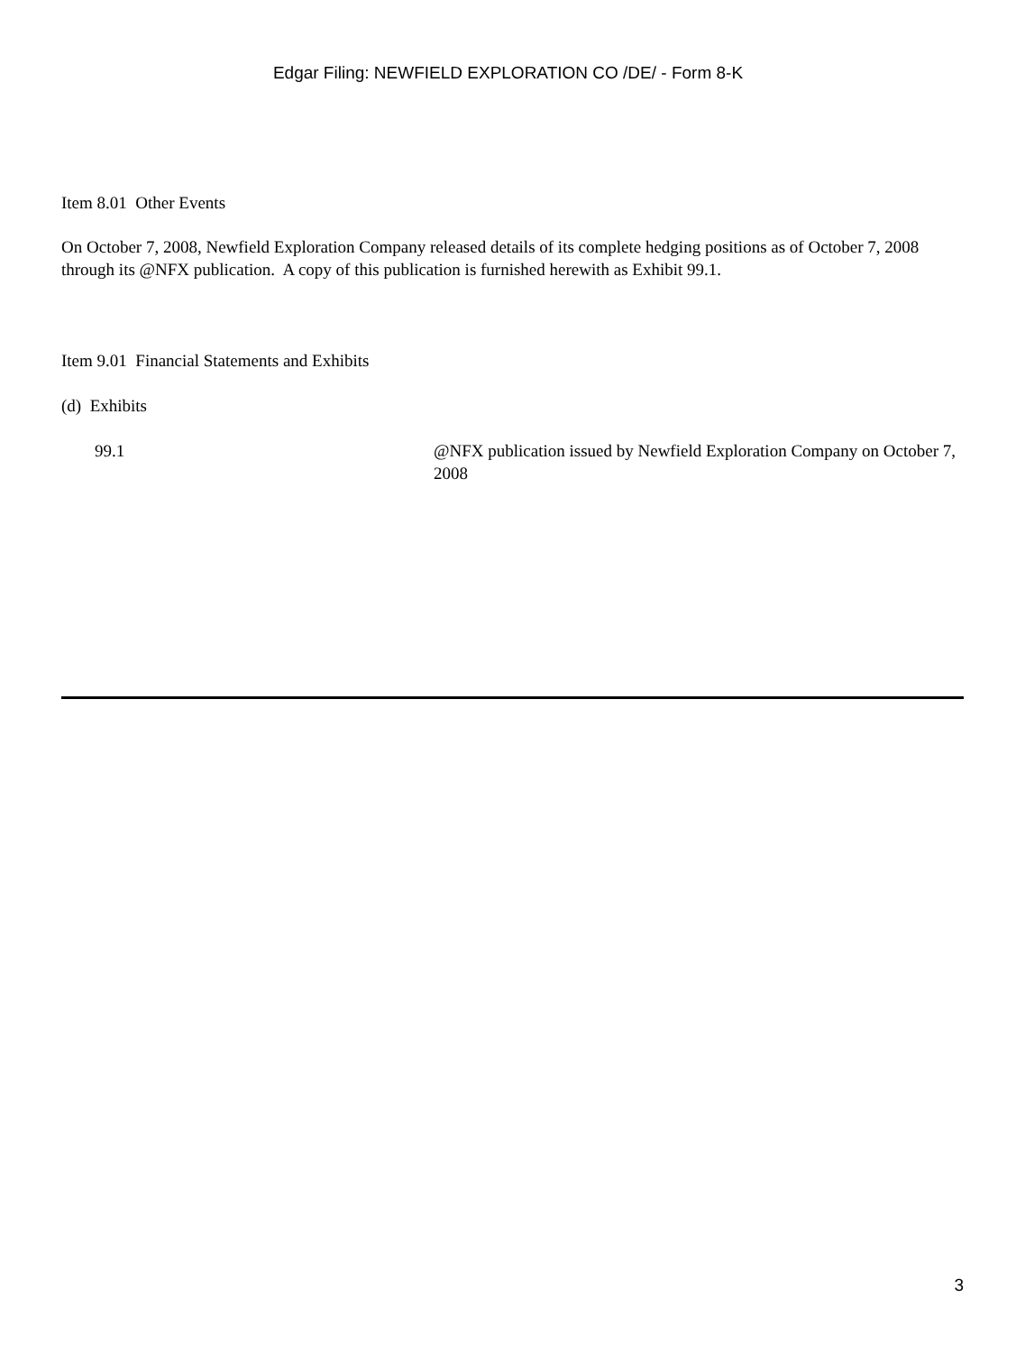Edgar Filing: NEWFIELD EXPLORATION CO /DE/ - Form 8-K
Item 8.01 Other Events
On October 7, 2008, Newfield Exploration Company released details of its complete hedging positions as of October 7, 2008 through its @NFX publication. A copy of this publication is furnished herewith as Exhibit 99.1.
Item 9.01 Financial Statements and Exhibits
(d) Exhibits
| 99.1 | @NFX publication issued by Newfield Exploration Company on October 7, 2008 |
3